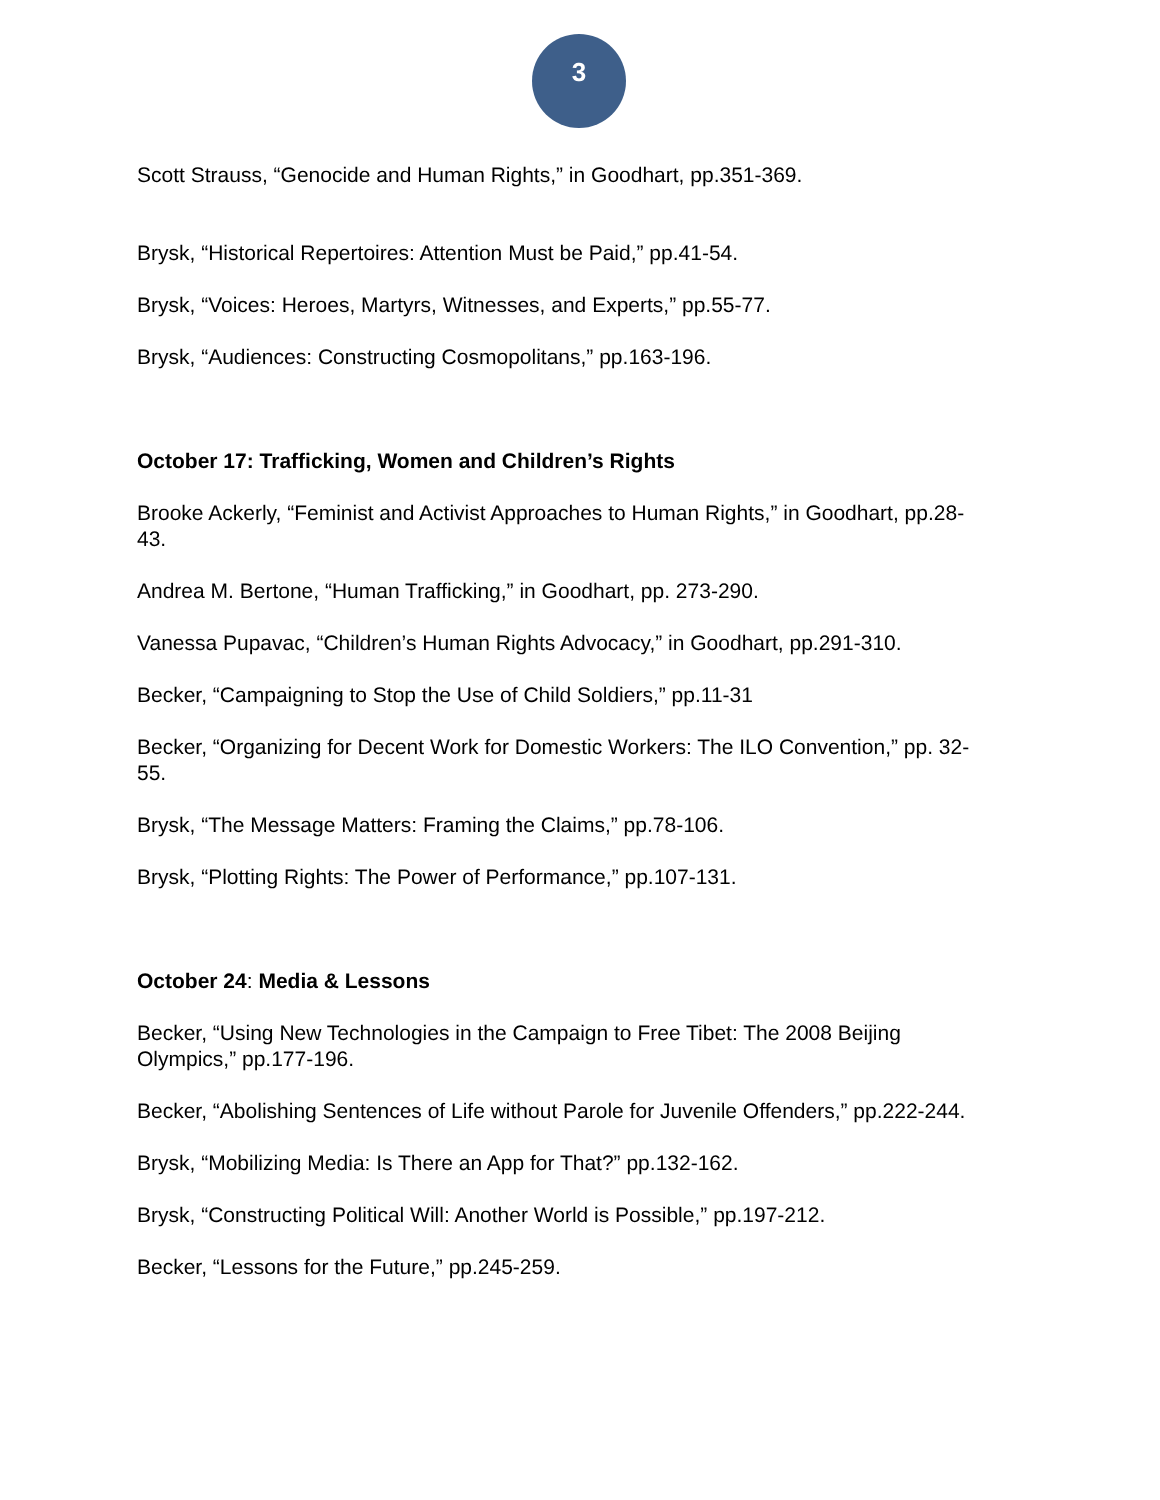3
Scott Strauss, “Genocide and Human Rights,” in Goodhart, pp.351-369.
Brysk, “Historical Repertoires: Attention Must be Paid,” pp.41-54.
Brysk, “Voices: Heroes, Martyrs, Witnesses, and Experts,” pp.55-77.
Brysk, “Audiences: Constructing Cosmopolitans,” pp.163-196.
October 17: Trafficking, Women and Children’s Rights
Brooke Ackerly, “Feminist and Activist Approaches to Human Rights,” in Goodhart, pp.28-43.
Andrea M. Bertone, “Human Trafficking,” in Goodhart, pp. 273-290.
Vanessa Pupavac, “Children’s Human Rights Advocacy,” in Goodhart, pp.291-310.
Becker, “Campaigning to Stop the Use of Child Soldiers,” pp.11-31
Becker, “Organizing for Decent Work for Domestic Workers: The ILO Convention,” pp. 32-55.
Brysk, “The Message Matters: Framing the Claims,” pp.78-106.
Brysk, “Plotting Rights: The Power of Performance,” pp.107-131.
October 24: Media & Lessons
Becker, “Using New Technologies in the Campaign to Free Tibet: The 2008 Beijing Olympics,” pp.177-196.
Becker, “Abolishing Sentences of Life without Parole for Juvenile Offenders,” pp.222-244.
Brysk, “Mobilizing Media: Is There an App for That?” pp.132-162.
Brysk, “Constructing Political Will: Another World is Possible,” pp.197-212.
Becker, “Lessons for the Future,” pp.245-259.